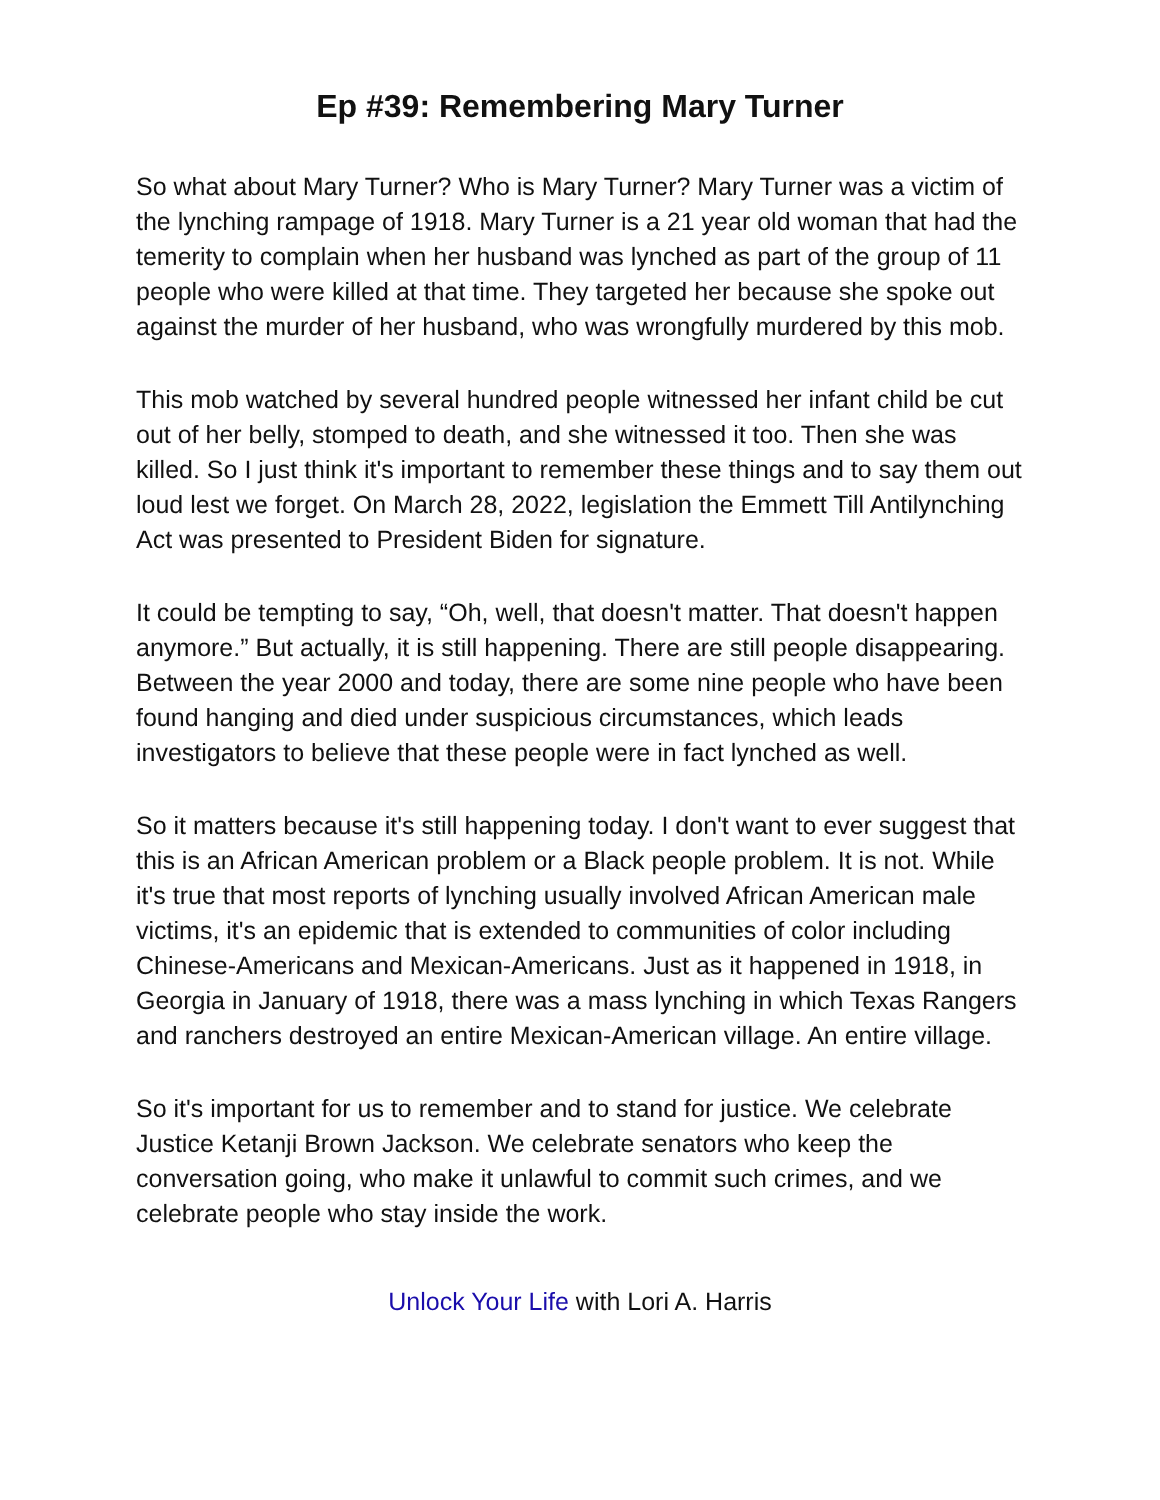Ep #39: Remembering Mary Turner
So what about Mary Turner? Who is Mary Turner? Mary Turner was a victim of the lynching rampage of 1918. Mary Turner is a 21 year old woman that had the temerity to complain when her husband was lynched as part of the group of 11 people who were killed at that time. They targeted her because she spoke out against the murder of her husband, who was wrongfully murdered by this mob.
This mob watched by several hundred people witnessed her infant child be cut out of her belly, stomped to death, and she witnessed it too. Then she was killed. So I just think it's important to remember these things and to say them out loud lest we forget. On March 28, 2022, legislation the Emmett Till Antilynching Act was presented to President Biden for signature.
It could be tempting to say, “Oh, well, that doesn't matter. That doesn't happen anymore.” But actually, it is still happening. There are still people disappearing. Between the year 2000 and today, there are some nine people who have been found hanging and died under suspicious circumstances, which leads investigators to believe that these people were in fact lynched as well.
So it matters because it's still happening today. I don't want to ever suggest that this is an African American problem or a Black people problem. It is not. While it's true that most reports of lynching usually involved African American male victims, it's an epidemic that is extended to communities of color including Chinese-Americans and Mexican-Americans. Just as it happened in 1918, in Georgia in January of 1918, there was a mass lynching in which Texas Rangers and ranchers destroyed an entire Mexican-American village. An entire village.
So it's important for us to remember and to stand for justice. We celebrate Justice Ketanji Brown Jackson. We celebrate senators who keep the conversation going, who make it unlawful to commit such crimes, and we celebrate people who stay inside the work.
Unlock Your Life with Lori A. Harris